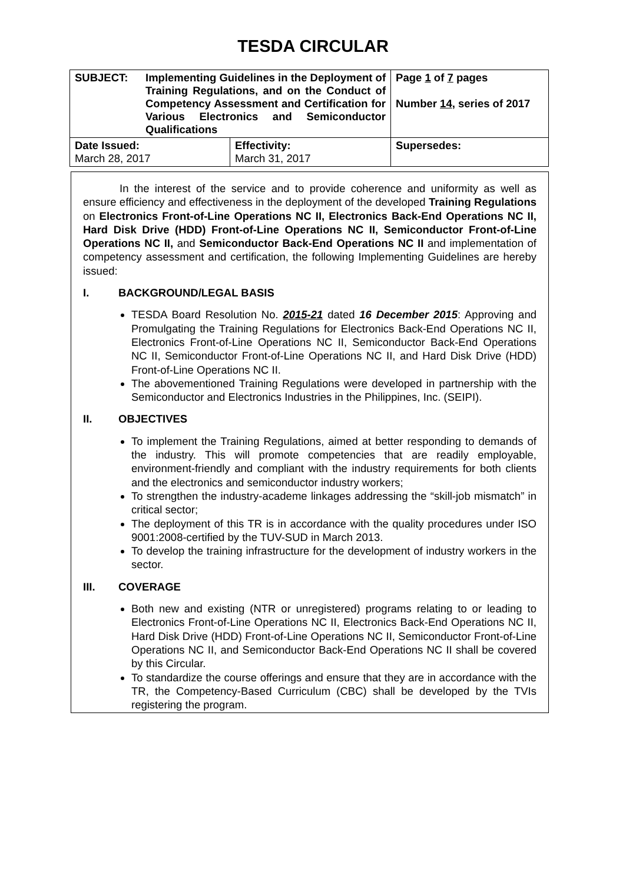TESDA CIRCULAR
| SUBJECT: Implementing Guidelines in the Deployment of Training Regulations, and on the Conduct of Competency Assessment and Certification for Various Electronics and Semiconductor Qualifications | | Page 1 of 7 pages Number 14 , series of 2017 |
| Date Issued: March 28, 2017 | Effectivity: March 31, 2017 | Supersedes: |
In the interest of the service and to provide coherence and uniformity as well as ensure efficiency and effectiveness in the deployment of the developed Training Regulations on Electronics Front-of-Line Operations NC II, Electronics Back-End Operations NC II, Hard Disk Drive (HDD) Front-of-Line Operations NC II, Semiconductor Front-of-Line Operations NC II, and Semiconductor Back-End Operations NC II and implementation of competency assessment and certification, the following Implementing Guidelines are hereby issued:
I. BACKGROUND/LEGAL BASIS
TESDA Board Resolution No. 2015-21 dated 16 December 2015: Approving and Promulgating the Training Regulations for Electronics Back-End Operations NC II, Electronics Front-of-Line Operations NC II, Semiconductor Back-End Operations NC II, Semiconductor Front-of-Line Operations NC II, and Hard Disk Drive (HDD) Front-of-Line Operations NC II.
The abovementioned Training Regulations were developed in partnership with the Semiconductor and Electronics Industries in the Philippines, Inc. (SEIPI).
II. OBJECTIVES
To implement the Training Regulations, aimed at better responding to demands of the industry. This will promote competencies that are readily employable, environment-friendly and compliant with the industry requirements for both clients and the electronics and semiconductor industry workers;
To strengthen the industry-academe linkages addressing the “skill-job mismatch” in critical sector;
The deployment of this TR is in accordance with the quality procedures under ISO 9001:2008-certified by the TUV-SUD in March 2013.
To develop the training infrastructure for the development of industry workers in the sector.
III. COVERAGE
Both new and existing (NTR or unregistered) programs relating to or leading to Electronics Front-of-Line Operations NC II, Electronics Back-End Operations NC II, Hard Disk Drive (HDD) Front-of-Line Operations NC II, Semiconductor Front-of-Line Operations NC II, and Semiconductor Back-End Operations NC II shall be covered by this Circular.
To standardize the course offerings and ensure that they are in accordance with the TR, the Competency-Based Curriculum (CBC) shall be developed by the TVIs registering the program.